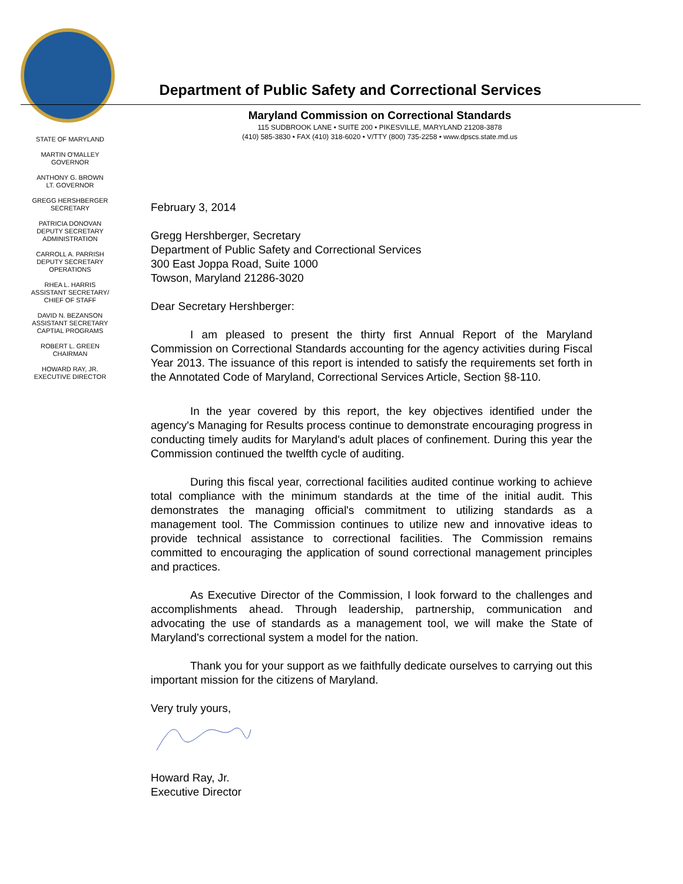Department of Public Safety and Correctional Services
Maryland Commission on Correctional Standards
115 SUDBROOK LANE • SUITE 200 • PIKESVILLE, MARYLAND 21208-3878
(410) 585-3830 • FAX (410) 318-6020 • V/TTY (800) 735-2258 • www.dpscs.state.md.us
STATE OF MARYLAND
MARTIN O'MALLEY
GOVERNOR
ANTHONY G. BROWN
LT. GOVERNOR
GREGG HERSHBERGER
SECRETARY
PATRICIA DONOVAN
DEPUTY SECRETARY
ADMINISTRATION
CARROLL A. PARRISH
DEPUTY SECRETARY
OPERATIONS
RHEA L. HARRIS
ASSISTANT SECRETARY/
CHIEF OF STAFF
DAVID N. BEZANSON
ASSISTANT SECRETARY
CAPTIAL PROGRAMS
ROBERT L. GREEN
CHAIRMAN
HOWARD RAY, JR.
EXECUTIVE DIRECTOR
February 3, 2014
Gregg Hershberger, Secretary
Department of Public Safety and Correctional Services
300 East Joppa Road, Suite 1000
Towson, Maryland 21286-3020
Dear Secretary Hershberger:
I am pleased to present the thirty first Annual Report of the Maryland Commission on Correctional Standards accounting for the agency activities during Fiscal Year 2013. The issuance of this report is intended to satisfy the requirements set forth in the Annotated Code of Maryland, Correctional Services Article, Section §8-110.
In the year covered by this report, the key objectives identified under the agency's Managing for Results process continue to demonstrate encouraging progress in conducting timely audits for Maryland's adult places of confinement. During this year the Commission continued the twelfth cycle of auditing.
During this fiscal year, correctional facilities audited continue working to achieve total compliance with the minimum standards at the time of the initial audit. This demonstrates the managing official's commitment to utilizing standards as a management tool. The Commission continues to utilize new and innovative ideas to provide technical assistance to correctional facilities. The Commission remains committed to encouraging the application of sound correctional management principles and practices.
As Executive Director of the Commission, I look forward to the challenges and accomplishments ahead. Through leadership, partnership, communication and advocating the use of standards as a management tool, we will make the State of Maryland's correctional system a model for the nation.
Thank you for your support as we faithfully dedicate ourselves to carrying out this important mission for the citizens of Maryland.
Very truly yours,
Howard Ray, Jr.
Executive Director